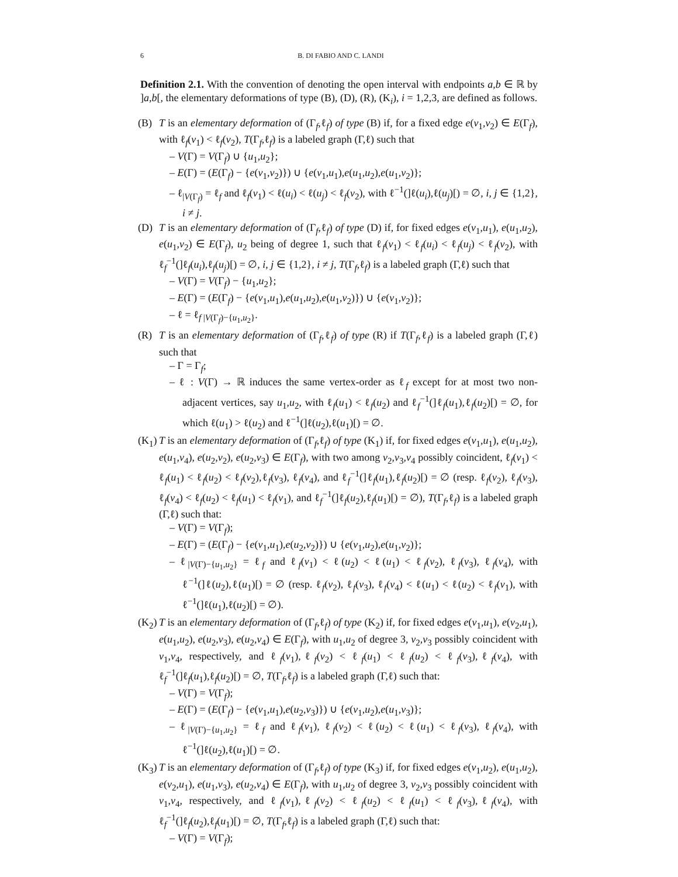6 B. DI FABIO AND C. LANDI
Definition 2.1. With the convention of denoting the open interval with endpoints a,b ∈ ℝ by ]a,b[, the elementary deformations of type (B), (D), (R), (K<sub>i</sub>), i = 1,2,3, are defined as follows.
(B) T is an elementary deformation of (Γ<sub>f</sub>,ℓ<sub>f</sub>) of type (B) if, for a fixed edge e(v<sub>1</sub>,v<sub>2</sub>) ∈ E(Γ<sub>f</sub>), with ℓ<sub>f</sub>(v<sub>1</sub>) < ℓ<sub>f</sub>(v<sub>2</sub>), T(Γ<sub>f</sub>,ℓ<sub>f</sub>) is a labeled graph (Γ,ℓ) such that
– V(Γ) = V(Γ<sub>f</sub>) ∪ {u<sub>1</sub>,u<sub>2</sub>};
– E(Γ) = (E(Γ<sub>f</sub>) − {e(v<sub>1</sub>,v<sub>2</sub>)}) ∪ {e(v<sub>1</sub>,u<sub>1</sub>),e(u<sub>1</sub>,u<sub>2</sub>),e(u<sub>1</sub>,v<sub>2</sub>)};
– ℓ<sub>|V(Γ<sub>f</sub>)</sub> = ℓ<sub>f</sub> and ℓ<sub>f</sub>(v<sub>1</sub>) < ℓ(u<sub>i</sub>) < ℓ(u<sub>j</sub>) < ℓ<sub>f</sub>(v<sub>2</sub>), with ℓ<sup>−1</sup>(]ℓ(u<sub>i</sub>),ℓ(u<sub>j</sub>)[) = ∅, i, j ∈ {1,2}, i ≠ j.
(D) T is an elementary deformation of (Γ<sub>f</sub>,ℓ<sub>f</sub>) of type (D) if, for fixed edges e(v<sub>1</sub>,u<sub>1</sub>), e(u<sub>1</sub>,u<sub>2</sub>), e(u<sub>1</sub>,v<sub>2</sub>) ∈ E(Γ<sub>f</sub>), u<sub>2</sub> being of degree 1, such that ℓ<sub>f</sub>(v<sub>1</sub>) < ℓ<sub>f</sub>(u<sub>i</sub>) < ℓ<sub>f</sub>(u<sub>j</sub>) < ℓ<sub>f</sub>(v<sub>2</sub>), with ℓ<sub>f</sub><sup>−1</sup>(]ℓ<sub>f</sub>(u<sub>i</sub>),ℓ<sub>f</sub>(u<sub>j</sub>)[) = ∅, i, j ∈ {1,2}, i ≠ j, T(Γ<sub>f</sub>,ℓ<sub>f</sub>) is a labeled graph (Γ,ℓ) such that
– V(Γ) = V(Γ<sub>f</sub>) − {u<sub>1</sub>,u<sub>2</sub>};
– E(Γ) = (E(Γ<sub>f</sub>) − {e(v<sub>1</sub>,u<sub>1</sub>),e(u<sub>1</sub>,u<sub>2</sub>),e(u<sub>1</sub>,v<sub>2</sub>)}) ∪ {e(v<sub>1</sub>,v<sub>2</sub>)};
– ℓ = ℓ<sub>f |V(Γ<sub>f</sub>)−{u<sub>1</sub>,u<sub>2</sub>}</sub>.
(R) T is an elementary deformation of (Γ<sub>f</sub>,ℓ<sub>f</sub>) of type (R) if T(Γ<sub>f</sub>,ℓ<sub>f</sub>) is a labeled graph (Γ,ℓ) such that
– Γ = Γ<sub>f</sub>;
– ℓ : V(Γ) → ℝ induces the same vertex-order as ℓ<sub>f</sub> except for at most two non-adjacent vertices, say u<sub>1</sub>,u<sub>2</sub>, with ℓ<sub>f</sub>(u<sub>1</sub>) < ℓ<sub>f</sub>(u<sub>2</sub>) and ℓ<sub>f</sub><sup>−1</sup>(]ℓ<sub>f</sub>(u<sub>1</sub>),ℓ<sub>f</sub>(u<sub>2</sub>)[) = ∅, for which ℓ(u<sub>1</sub>) > ℓ(u<sub>2</sub>) and ℓ<sup>−1</sup>(]ℓ(u<sub>2</sub>),ℓ(u<sub>1</sub>)[) = ∅.
(K<sub>1</sub>)
T is an elementary deformation of (Γ<sub>f</sub>,ℓ<sub>f</sub>) of type (K<sub>1</sub>) if, for fixed edges e(v<sub>1</sub>,u<sub>1</sub>), e(u<sub>1</sub>,u<sub>2</sub>), e(u<sub>1</sub>,v<sub>4</sub>), e(u<sub>2</sub>,v<sub>2</sub>), e(u<sub>2</sub>,v<sub>3</sub>) ∈ E(Γ<sub>f</sub>), with two among v<sub>2</sub>,v<sub>3</sub>,v<sub>4</sub> possibly coincident, ℓ<sub>f</sub>(v<sub>1</sub>) < ℓ<sub>f</sub>(u<sub>1</sub>) < ℓ<sub>f</sub>(u<sub>2</sub>) < ℓ<sub>f</sub>(v<sub>2</sub>),ℓ<sub>f</sub>(v<sub>3</sub>), ℓ<sub>f</sub>(v<sub>4</sub>), and ℓ<sub>f</sub><sup>−1</sup>(]ℓ<sub>f</sub>(u<sub>1</sub>),ℓ<sub>f</sub>(u<sub>2</sub>)[) = ∅ (resp. ℓ<sub>f</sub>(v<sub>2</sub>), ℓ<sub>f</sub>(v<sub>3</sub>), ℓ<sub>f</sub>(v<sub>4</sub>) < ℓ<sub>f</sub>(u<sub>2</sub>) < ℓ<sub>f</sub>(u<sub>1</sub>) < ℓ<sub>f</sub>(v<sub>1</sub>), and ℓ<sub>f</sub><sup>−1</sup>(]ℓ<sub>f</sub>(u<sub>2</sub>),ℓ<sub>f</sub>(u<sub>1</sub>)[) = ∅), T(Γ<sub>f</sub>,ℓ<sub>f</sub>) is a labeled graph (Γ,ℓ) such that:
– V(Γ) = V(Γ<sub>f</sub>);
– E(Γ) = (E(Γ<sub>f</sub>) − {e(v<sub>1</sub>,u<sub>1</sub>),e(u<sub>2</sub>,v<sub>2</sub>)}) ∪ {e(v<sub>1</sub>,u<sub>2</sub>),e(u<sub>1</sub>,v<sub>2</sub>)};
– ℓ<sub>|V(Γ)−{u<sub>1</sub>,u<sub>2</sub>}</sub> = ℓ<sub>f</sub> and ℓ<sub>f</sub>(v<sub>1</sub>) < ℓ(u<sub>2</sub>) < ℓ(u<sub>1</sub>) < ℓ<sub>f</sub>(v<sub>2</sub>), ℓ<sub>f</sub>(v<sub>3</sub>), ℓ<sub>f</sub>(v<sub>4</sub>), with ℓ<sup>−1</sup>(]ℓ(u<sub>2</sub>),ℓ(u<sub>1</sub>)[) = ∅ (resp. ℓ<sub>f</sub>(v<sub>2</sub>), ℓ<sub>f</sub>(v<sub>3</sub>), ℓ<sub>f</sub>(v<sub>4</sub>) < ℓ(u<sub>1</sub>) < ℓ(u<sub>2</sub>) < ℓ<sub>f</sub>(v<sub>1</sub>), with ℓ<sup>−1</sup>(]ℓ(u<sub>1</sub>),ℓ(u<sub>2</sub>)[) = ∅).
(K<sub>2</sub>)
T is an elementary deformation of (Γ<sub>f</sub>,ℓ<sub>f</sub>) of type (K<sub>2</sub>) if, for fixed edges e(v<sub>1</sub>,u<sub>1</sub>), e(v<sub>2</sub>,u<sub>1</sub>), e(u<sub>1</sub>,u<sub>2</sub>), e(u<sub>2</sub>,v<sub>3</sub>), e(u<sub>2</sub>,v<sub>4</sub>) ∈ E(Γ<sub>f</sub>), with u<sub>1</sub>,u<sub>2</sub> of degree 3, v<sub>2</sub>,v<sub>3</sub> possibly coincident with v<sub>1</sub>,v<sub>4</sub>, respectively, and ℓ<sub>f</sub>(v<sub>1</sub>),ℓ<sub>f</sub>(v<sub>2</sub>) < ℓ<sub>f</sub>(u<sub>1</sub>) < ℓ<sub>f</sub>(u<sub>2</sub>) < ℓ<sub>f</sub>(v<sub>3</sub>),ℓ<sub>f</sub>(v<sub>4</sub>), with ℓ<sub>f</sub><sup>−1</sup>(]ℓ<sub>f</sub>(u<sub>1</sub>),ℓ<sub>f</sub>(u<sub>2</sub>)[) = ∅, T(Γ<sub>f</sub>,ℓ<sub>f</sub>) is a labeled graph (Γ,ℓ) such that:
– V(Γ) = V(Γ<sub>f</sub>);
– E(Γ) = (E(Γ<sub>f</sub>) − {e(v<sub>1</sub>,u<sub>1</sub>),e(u<sub>2</sub>,v<sub>3</sub>)}) ∪ {e(v<sub>1</sub>,u<sub>2</sub>),e(u<sub>1</sub>,v<sub>3</sub>)};
– ℓ<sub>|V(Γ)−{u<sub>1</sub>,u<sub>2</sub>}</sub> = ℓ<sub>f</sub> and ℓ<sub>f</sub>(v<sub>1</sub>), ℓ<sub>f</sub>(v<sub>2</sub>) < ℓ(u<sub>2</sub>) < ℓ(u<sub>1</sub>) < ℓ<sub>f</sub>(v<sub>3</sub>), ℓ<sub>f</sub>(v<sub>4</sub>), with ℓ<sup>−1</sup>(]ℓ(u<sub>2</sub>),ℓ(u<sub>1</sub>)[) = ∅.
(K<sub>3</sub>)
T is an elementary deformation of (Γ<sub>f</sub>,ℓ<sub>f</sub>) of type (K<sub>3</sub>) if, for fixed edges e(v<sub>1</sub>,u<sub>2</sub>), e(u<sub>1</sub>,u<sub>2</sub>), e(v<sub>2</sub>,u<sub>1</sub>), e(u<sub>1</sub>,v<sub>3</sub>), e(u<sub>2</sub>,v<sub>4</sub>) ∈ E(Γ<sub>f</sub>), with u<sub>1</sub>,u<sub>2</sub> of degree 3, v<sub>2</sub>,v<sub>3</sub> possibly coincident with v<sub>1</sub>,v<sub>4</sub>, respectively, and ℓ<sub>f</sub>(v<sub>1</sub>),ℓ<sub>f</sub>(v<sub>2</sub>) < ℓ<sub>f</sub>(u<sub>2</sub>) < ℓ<sub>f</sub>(u<sub>1</sub>) < ℓ<sub>f</sub>(v<sub>3</sub>),ℓ<sub>f</sub>(v<sub>4</sub>), with ℓ<sub>f</sub><sup>−1</sup>(]ℓ<sub>f</sub>(u<sub>2</sub>),ℓ<sub>f</sub>(u<sub>1</sub>)[) = ∅, T(Γ<sub>f</sub>,ℓ<sub>f</sub>) is a labeled graph (Γ,ℓ) such that:
– V(Γ) = V(Γ<sub>f</sub>);